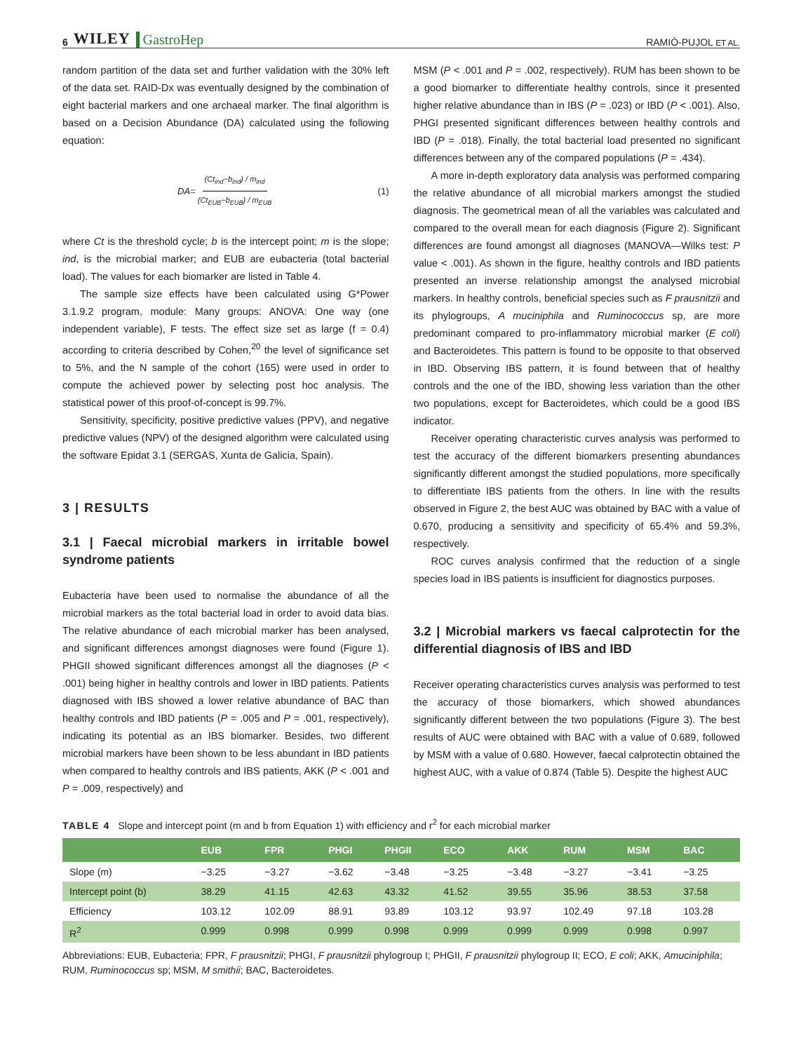6 WILEY GastroHep
RAMIÓ-PUJOL ET AL.
random partition of the data set and further validation with the 30% left of the data set. RAID-Dx was eventually designed by the combination of eight bacterial markers and one archaeal marker. The final algorithm is based on a Decision Abundance (DA) calculated using the following equation:
DA = (Ct<sub>ind</sub>−b<sub>ind</sub>) / m<sub>ind</sub> (Ct<sub>EUB</sub>−b<sub>EUB</sub>) / m<sub>EUB</sub> (1)
where Ct is the threshold cycle; b is the intercept point; m is the slope; ind, is the microbial marker; and EUB are eubacteria (total bacterial load). The values for each biomarker are listed in Table 4.
The sample size effects have been calculated using G*Power 3.1.9.2 program, module: Many groups: ANOVA: One way (one independent variable), F tests. The effect size set as large (f = 0.4) according to criteria described by Cohen,<sup>20</sup> the level of significance set to 5%, and the N sample of the cohort (165) were used in order to compute the achieved power by selecting post hoc analysis. The statistical power of this proof-of-concept is 99.7%.
Sensitivity, specificity, positive predictive values (PPV), and negative predictive values (NPV) of the designed algorithm were calculated using the software Epidat 3.1 (SERGAS, Xunta de Galicia, Spain).
3 | RESULTS
3.1 | Faecal microbial markers in irritable bowel syndrome patients
Eubacteria have been used to normalise the abundance of all the microbial markers as the total bacterial load in order to avoid data bias. The relative abundance of each microbial marker has been analysed, and significant differences amongst diagnoses were found (Figure 1). PHGII showed significant differences amongst all the diagnoses (P < .001) being higher in healthy controls and lower in IBD patients. Patients diagnosed with IBS showed a lower relative abundance of BAC than healthy controls and IBD patients (P = .005 and P = .001, respectively), indicating its potential as an IBS biomarker. Besides, two different microbial markers have been shown to be less abundant in IBD patients when compared to healthy controls and IBS patients, AKK (P < .001 and P = .009, respectively) and
MSM (P < .001 and P = .002, respectively). RUM has been shown to be a good biomarker to differentiate healthy controls, since it presented higher relative abundance than in IBS (P = .023) or IBD (P < .001). Also, PHGI presented significant differences between healthy controls and IBD (P = .018). Finally, the total bacterial load presented no significant differences between any of the compared populations (P = .434).
A more in-depth exploratory data analysis was performed comparing the relative abundance of all microbial markers amongst the studied diagnosis. The geometrical mean of all the variables was calculated and compared to the overall mean for each diagnosis (Figure 2). Significant differences are found amongst all diagnoses (MANOVA—Wilks test: P value < .001). As shown in the figure, healthy controls and IBD patients presented an inverse relationship amongst the analysed microbial markers. In healthy controls, beneficial species such as F prausnitzii and its phylogroups, A muciniphila and Ruminococcus sp, are more predominant compared to pro-inflammatory microbial marker (E coli) and Bacteroidetes. This pattern is found to be opposite to that observed in IBD. Observing IBS pattern, it is found between that of healthy controls and the one of the IBD, showing less variation than the other two populations, except for Bacteroidetes, which could be a good IBS indicator.
Receiver operating characteristic curves analysis was performed to test the accuracy of the different biomarkers presenting abundances significantly different amongst the studied populations, more specifically to differentiate IBS patients from the others. In line with the results observed in Figure 2, the best AUC was obtained by BAC with a value of 0.670, producing a sensitivity and specificity of 65.4% and 59.3%, respectively.
ROC curves analysis confirmed that the reduction of a single species load in IBS patients is insufficient for diagnostics purposes.
3.2 | Microbial markers vs faecal calprotectin for the differential diagnosis of IBS and IBD
Receiver operating characteristics curves analysis was performed to test the accuracy of those biomarkers, which showed abundances significantly different between the two populations (Figure 3). The best results of AUC were obtained with BAC with a value of 0.689, followed by MSM with a value of 0.680. However, faecal calprotectin obtained the highest AUC, with a value of 0.874 (Table 5). Despite the highest AUC
TABLE 4 Slope and intercept point (m and b from Equation 1) with efficiency and r<sup>2</sup> for each microbial marker
| | EUB | FPR | PHGI | PHGII | ECO | AKK | RUM | MSM | BAC |
| --- | --- | --- | --- | --- | --- | --- | --- | --- | --- |
| Slope (m) | −3.25 | −3.27 | −3.62 | −3.48 | −3.25 | −3.48 | −3.27 | −3.41 | −3.25 |
| Intercept point (b) | 38.29 | 41.15 | 42.63 | 43.32 | 41.52 | 39.55 | 35.96 | 38.53 | 37.58 |
| Efficiency | 103.12 | 102.09 | 88.91 | 93.89 | 103.12 | 93.97 | 102.49 | 97.18 | 103.28 |
| R<sup>2</sup> | 0.999 | 0.998 | 0.999 | 0.998 | 0.999 | 0.999 | 0.999 | 0.998 | 0.997 |
Abbreviations: EUB, Eubacteria; FPR, F prausnitzii; PHGI, F prausnitzii phylogroup I; PHGII, F prausnitzii phylogroup II; ECO, E coli; AKK, Amuciniphila; RUM, Ruminococcus sp; MSM, M smithii; BAC, Bacteroidetes.